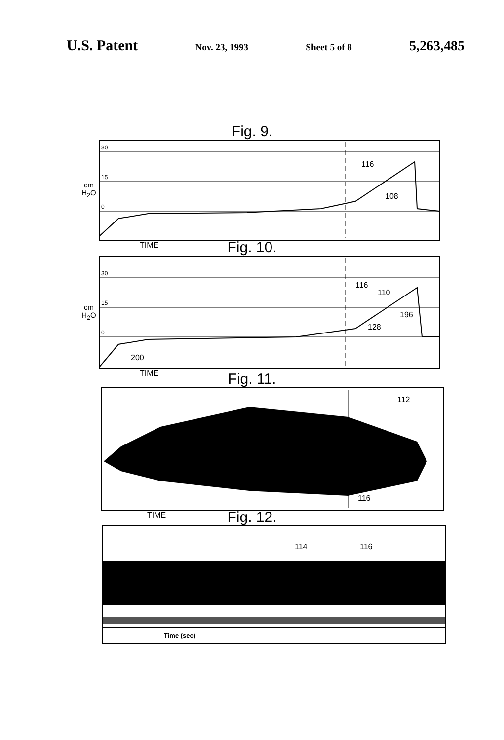U.S. Patent Nov. 23, 1993 Sheet 5 of 8 5,263,485
Fig. 9.
cm
H<sub>2</sub>O
30
15
0
116
108
TIME
Fig. 10.
cm
H<sub>2</sub>O
30
15
0
116
110
196
128
200
TIME
Fig. 11.
112
116
TIME
Fig. 12.
114
116
Time (sec)